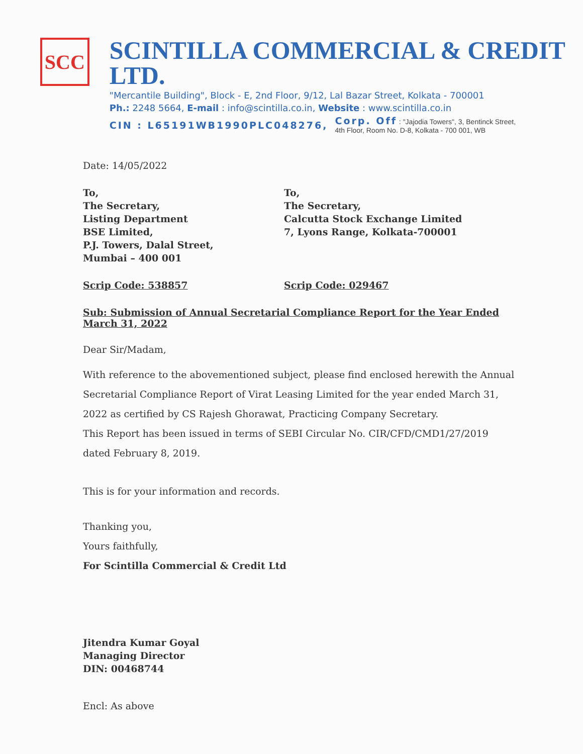SCC
SCINTILLA COMMERCIAL & CREDIT LTD.
"Mercantile Building", Block - E, 2nd Floor, 9/12, Lal Bazar Street, Kolkata - 700001
Ph.: 2248 5664, E-mail : info@scintilla.co.in, Website : www.scintilla.co.in
CIN : L65191WB1990PLC048276,
Corp. Off : "Jajodia Towers", 3, Bentinck Street,
4th Floor, Room No. D-8, Kolkata - 700 001, WB
Date: 14/05/2022
To,
The Secretary,
Listing Department
BSE Limited,
P.J. Towers, Dalal Street,
Mumbai – 400 001
To,
The Secretary,
Calcutta Stock Exchange Limited
7, Lyons Range, Kolkata-700001
Scrip Code: 538857 Scrip Code: 029467
Sub: Submission of Annual Secretarial Compliance Report for the Year Ended March 31, 2022
Dear Sir/Madam,
With reference to the abovementioned subject, please find enclosed herewith the Annual Secretarial Compliance Report of Virat Leasing Limited for the year ended March 31, 2022 as certified by CS Rajesh Ghorawat, Practicing Company Secretary.
This Report has been issued in terms of SEBI Circular No. CIR/CFD/CMD1/27/2019 dated February 8, 2019.
This is for your information and records.
Thanking you,
Yours faithfully,
For Scintilla Commercial & Credit Ltd
Jitendra Kumar Goyal
Managing Director
DIN: 00468744
Encl: As above